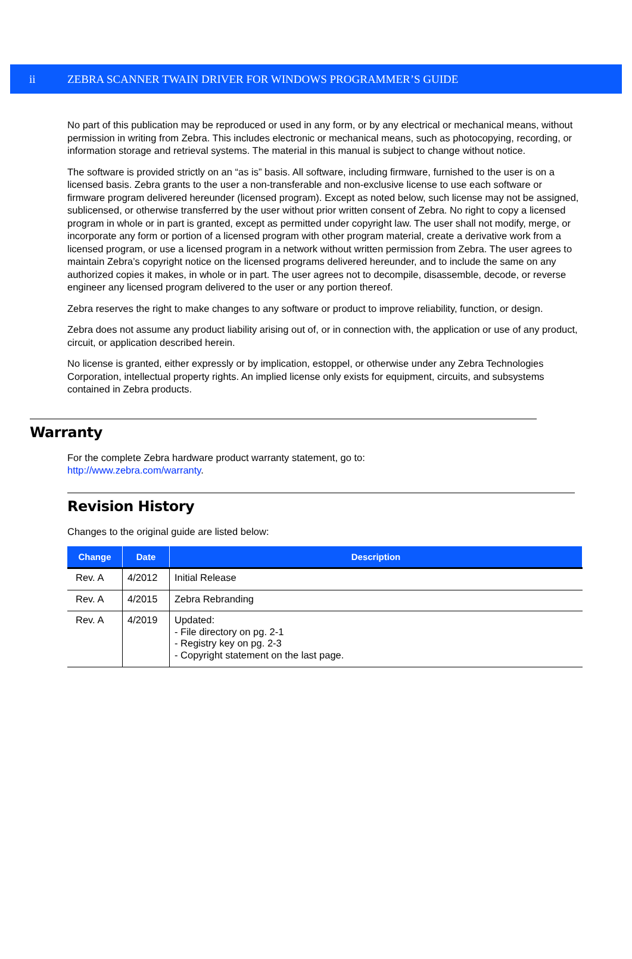ii ZEBRA SCANNER TWAIN DRIVER FOR WINDOWS PROGRAMMER’S GUIDE
No part of this publication may be reproduced or used in any form, or by any electrical or mechanical means, without permission in writing from Zebra. This includes electronic or mechanical means, such as photocopying, recording, or information storage and retrieval systems. The material in this manual is subject to change without notice.
The software is provided strictly on an “as is” basis. All software, including firmware, furnished to the user is on a licensed basis. Zebra grants to the user a non-transferable and non-exclusive license to use each software or firmware program delivered hereunder (licensed program). Except as noted below, such license may not be assigned, sublicensed, or otherwise transferred by the user without prior written consent of Zebra. No right to copy a licensed program in whole or in part is granted, except as permitted under copyright law. The user shall not modify, merge, or incorporate any form or portion of a licensed program with other program material, create a derivative work from a licensed program, or use a licensed program in a network without written permission from Zebra. The user agrees to maintain Zebra’s copyright notice on the licensed programs delivered hereunder, and to include the same on any authorized copies it makes, in whole or in part. The user agrees not to decompile, disassemble, decode, or reverse engineer any licensed program delivered to the user or any portion thereof.
Zebra reserves the right to make changes to any software or product to improve reliability, function, or design.
Zebra does not assume any product liability arising out of, or in connection with, the application or use of any product, circuit, or application described herein.
No license is granted, either expressly or by implication, estoppel, or otherwise under any Zebra Technologies Corporation, intellectual property rights. An implied license only exists for equipment, circuits, and subsystems contained in Zebra products.
Warranty
For the complete Zebra hardware product warranty statement, go to:
http://www.zebra.com/warranty.
Revision History
Changes to the original guide are listed below:
| Change | Date | Description |
| --- | --- | --- |
| Rev. A | 4/2012 | Initial Release |
| Rev. A | 4/2015 | Zebra Rebranding |
| Rev. A | 4/2019 | Updated: - File directory on pg. 2-1 - Registry key on pg. 2-3 - Copyright statement on the last page. |